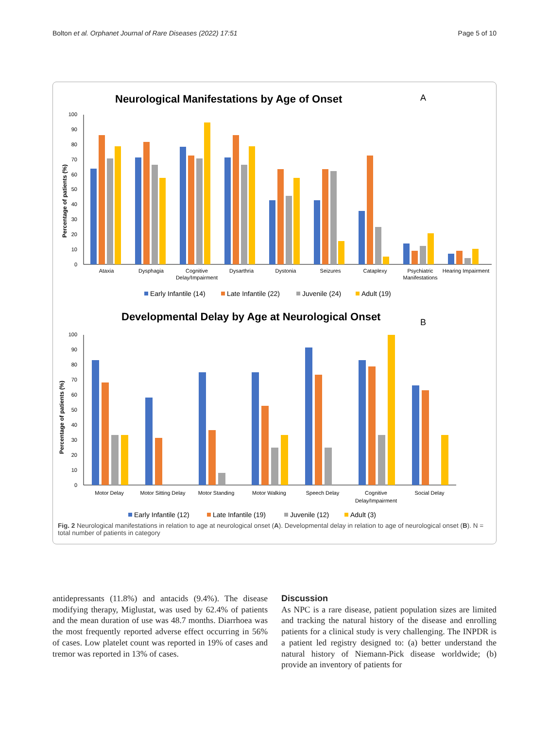Bolton et al. Orphanet Journal of Rare Diseases (2022) 17:51 Page 5 of 10
Neurological Manifestations by Age of Onset
A
0
10
20
30
40
50
60
70
80
90
100
Percentage of patients (%)
Ataxia
Dysphagia
Cognitive
Delay/Impairment
Dysarthria
Dystonia
Seizures
Cataplexy
Psychiatric
Manifestations
Hearing Impairment
Early Infantile (14)
Late Infantile (22)
Juvenile (24)
Adult (19)
Developmental Delay by Age at Neurological Onset
B
0
10
20
30
40
50
60
70
80
90
100
Percentage of patients (%)
Motor Delay
Motor Sitting Delay
Motor Standing
Motor Walking
Speech Delay
Cognitive
Delay/Impairment
Social Delay
Early Infantile (12)
Late Infantile (19)
Juvenile (12)
Adult (3)
Fig. 2 Neurological manifestations in relation to age at neurological onset (A). Developmental delay in relation to age of neurological onset (B). N = total number of patients in category
antidepressants (11.8%) and antacids (9.4%). The disease modifying therapy, Miglustat, was used by 62.4% of patients and the mean duration of use was 48.7 months. Diarrhoea was the most frequently reported adverse effect occurring in 56% of cases. Low platelet count was reported in 19% of cases and tremor was reported in 13% of cases.
Discussion
As NPC is a rare disease, patient population sizes are limited and tracking the natural history of the disease and enrolling patients for a clinical study is very challenging. The INPDR is a patient led registry designed to: (a) better understand the natural history of Niemann-Pick disease worldwide; (b) provide an inventory of patients for